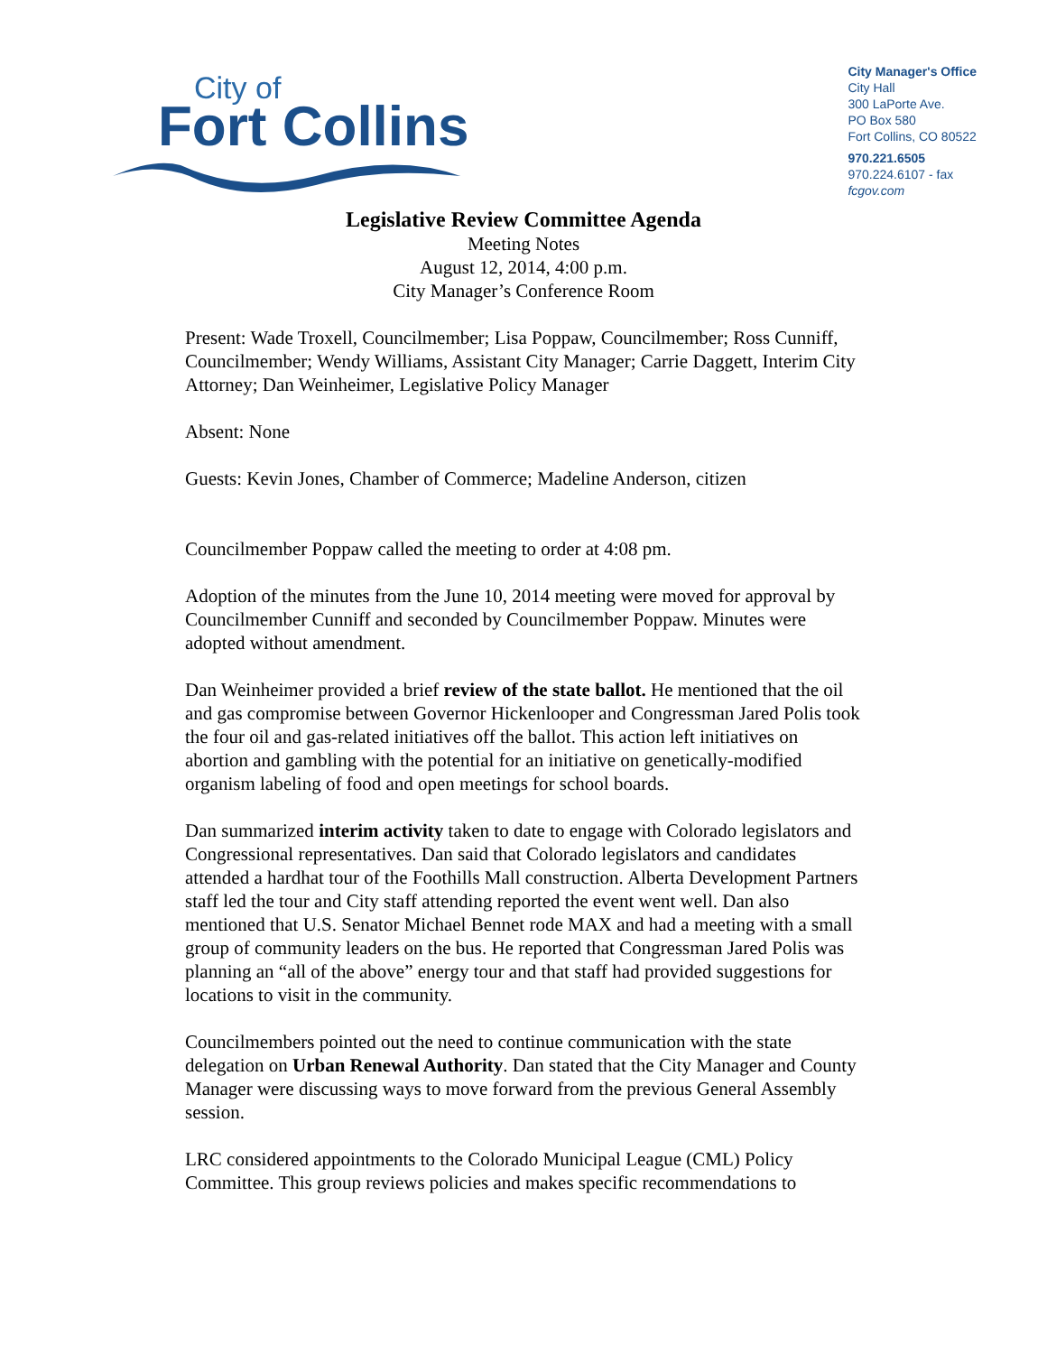City of
Fort Collins
City Manager's Office
City Hall
300 LaPorte Ave.
PO Box 580
Fort Collins, CO 80522
970.221.6505
970.224.6107 - fax
fcgov.com
Legislative Review Committee Agenda
Meeting Notes
August 12, 2014, 4:00 p.m.
City Manager’s Conference Room
Present: Wade Troxell, Councilmember; Lisa Poppaw, Councilmember; Ross Cunniff, Councilmember; Wendy Williams, Assistant City Manager; Carrie Daggett, Interim City Attorney; Dan Weinheimer, Legislative Policy Manager
Absent: None
Guests: Kevin Jones, Chamber of Commerce; Madeline Anderson, citizen
Councilmember Poppaw called the meeting to order at 4:08 pm.
Adoption of the minutes from the June 10, 2014 meeting were moved for approval by Councilmember Cunniff and seconded by Councilmember Poppaw. Minutes were adopted without amendment.
Dan Weinheimer provided a brief review of the state ballot. He mentioned that the oil and gas compromise between Governor Hickenlooper and Congressman Jared Polis took the four oil and gas-related initiatives off the ballot. This action left initiatives on abortion and gambling with the potential for an initiative on genetically-modified organism labeling of food and open meetings for school boards.
Dan summarized interim activity taken to date to engage with Colorado legislators and Congressional representatives. Dan said that Colorado legislators and candidates attended a hardhat tour of the Foothills Mall construction. Alberta Development Partners staff led the tour and City staff attending reported the event went well. Dan also mentioned that U.S. Senator Michael Bennet rode MAX and had a meeting with a small group of community leaders on the bus. He reported that Congressman Jared Polis was planning an “all of the above” energy tour and that staff had provided suggestions for locations to visit in the community.
Councilmembers pointed out the need to continue communication with the state delegation on Urban Renewal Authority. Dan stated that the City Manager and County Manager were discussing ways to move forward from the previous General Assembly session.
LRC considered appointments to the Colorado Municipal League (CML) Policy Committee. This group reviews policies and makes specific recommendations to